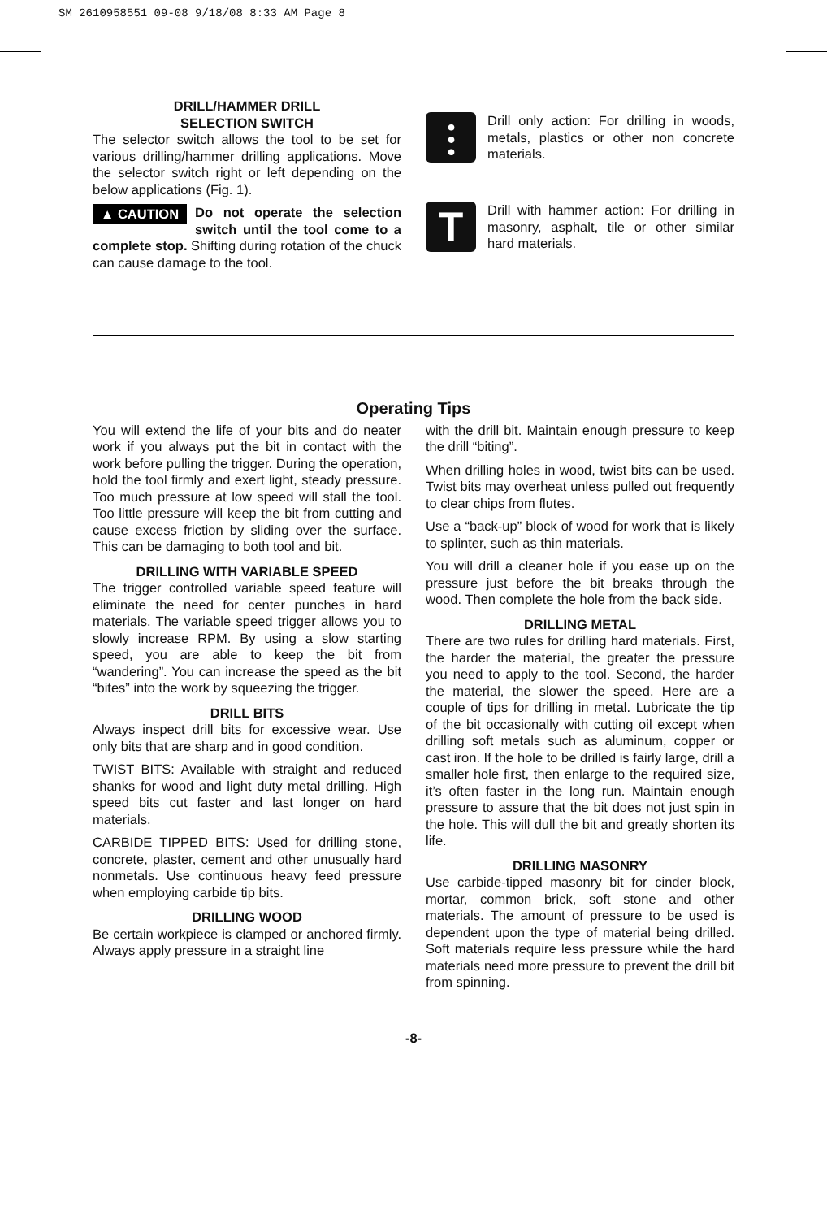SM 2610958551 09-08 9/18/08 8:33 AM Page 8
DRILL/HAMMER DRILL
SELECTION SWITCH
The selector switch allows the tool to be set for various drilling/hammer drilling applications. Move the selector switch right or left depending on the below applications (Fig. 1).
▲ CAUTION Do not operate the selection switch until the tool come to a complete stop. Shifting during rotation of the chuck can cause damage to the tool.
⫶
Drill only action: For drilling in woods, metals, plastics or other non concrete materials.
T
Drill with hammer action: For drilling in masonry, asphalt, tile or other similar hard materials.
Operating Tips
You will extend the life of your bits and do neater work if you always put the bit in contact with the work before pulling the trigger. During the operation, hold the tool firmly and exert light, steady pressure. Too much pressure at low speed will stall the tool. Too little pressure will keep the bit from cutting and cause excess friction by sliding over the surface. This can be damaging to both tool and bit.
DRILLING WITH VARIABLE SPEED
The trigger controlled variable speed feature will eliminate the need for center punches in hard materials. The variable speed trigger allows you to slowly increase RPM. By using a slow starting speed, you are able to keep the bit from “wandering”. You can increase the speed as the bit “bites” into the work by squeezing the trigger.
DRILL BITS
Always inspect drill bits for excessive wear. Use only bits that are sharp and in good condition.
TWIST BITS: Available with straight and reduced shanks for wood and light duty metal drilling. High speed bits cut faster and last longer on hard materials.
CARBIDE TIPPED BITS: Used for drilling stone, concrete, plaster, cement and other unusually hard nonmetals. Use continuous heavy feed pressure when employing carbide tip bits.
DRILLING WOOD
Be certain workpiece is clamped or anchored firmly. Always apply pressure in a straight line
with the drill bit. Maintain enough pressure to keep the drill “biting”.
When drilling holes in wood, twist bits can be used. Twist bits may overheat unless pulled out frequently to clear chips from flutes.
Use a “back-up” block of wood for work that is likely to splinter, such as thin materials.
You will drill a cleaner hole if you ease up on the pressure just before the bit breaks through the wood. Then complete the hole from the back side.
DRILLING METAL
There are two rules for drilling hard materials. First, the harder the material, the greater the pressure you need to apply to the tool. Second, the harder the material, the slower the speed. Here are a couple of tips for drilling in metal. Lubricate the tip of the bit occasionally with cutting oil except when drilling soft metals such as aluminum, copper or cast iron. If the hole to be drilled is fairly large, drill a smaller hole first, then enlarge to the required size, it’s often faster in the long run. Maintain enough pressure to assure that the bit does not just spin in the hole. This will dull the bit and greatly shorten its life.
DRILLING MASONRY
Use carbide-tipped masonry bit for cinder block, mortar, common brick, soft stone and other materials. The amount of pressure to be used is dependent upon the type of material being drilled. Soft materials require less pressure while the hard materials need more pressure to prevent the drill bit from spinning.
-8-